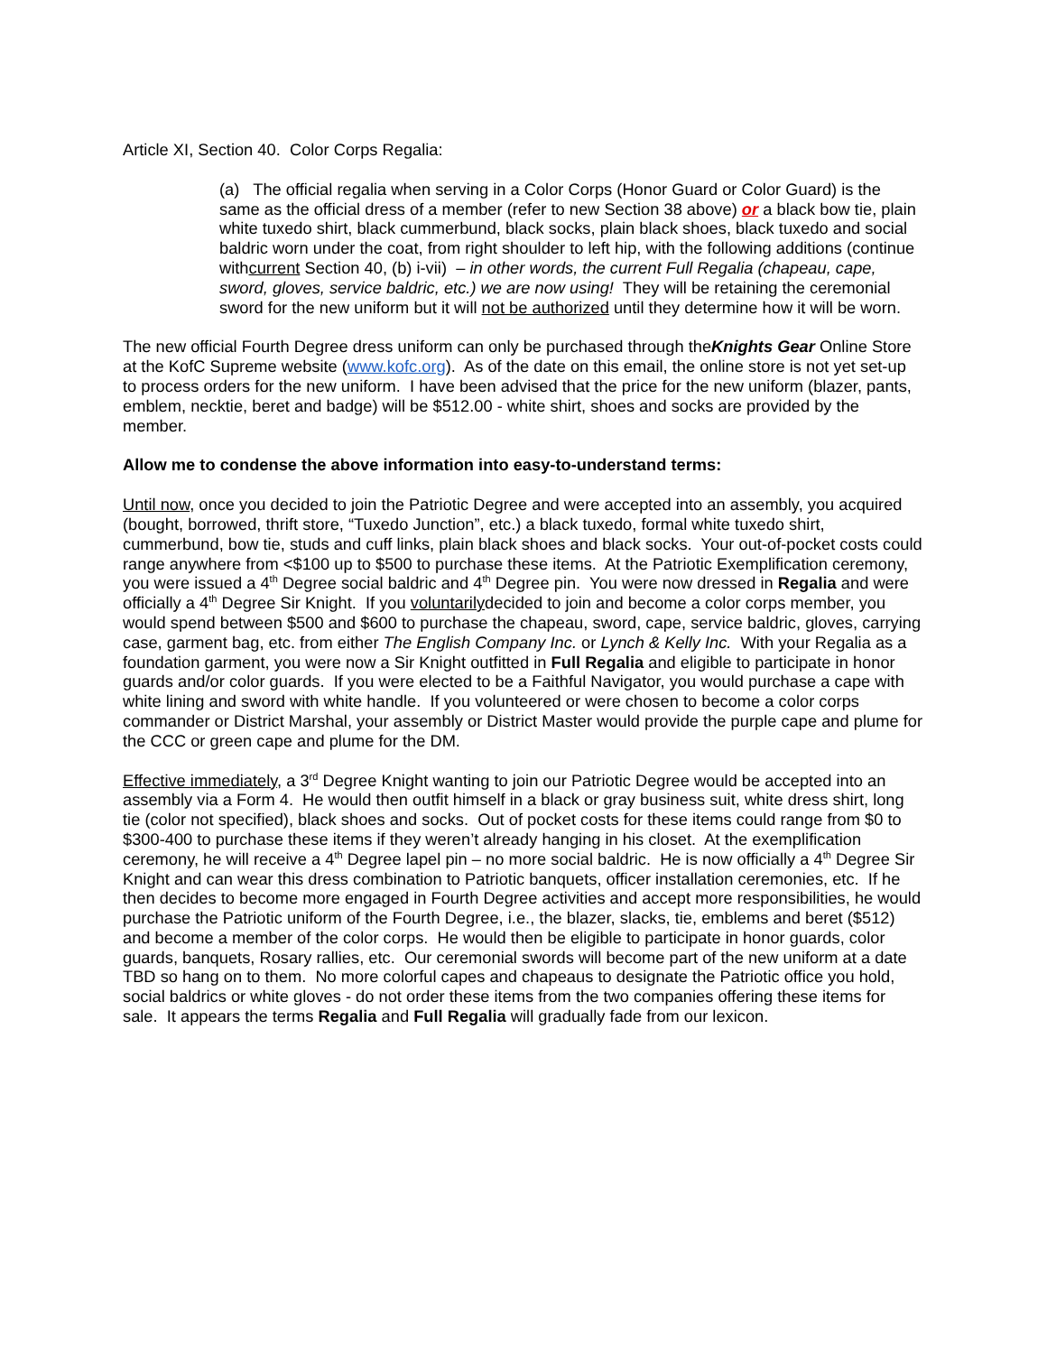Article XI, Section 40. Color Corps Regalia:
(a) The official regalia when serving in a Color Corps (Honor Guard or Color Guard) is the same as the official dress of a member (refer to new Section 38 above) or a black bow tie, plain white tuxedo shirt, black cummerbund, black socks, plain black shoes, black tuxedo and social baldric worn under the coat, from right shoulder to left hip, with the following additions (continue withcurrent Section 40, (b) i-vii) – in other words, the current Full Regalia (chapeau, cape, sword, gloves, service baldric, etc.) we are now using! They will be retaining the ceremonial sword for the new uniform but it will not be authorized until they determine how it will be worn.
The new official Fourth Degree dress uniform can only be purchased through theKnights Gear Online Store at the KofC Supreme website (www.kofc.org). As of the date on this email, the online store is not yet set-up to process orders for the new uniform. I have been advised that the price for the new uniform (blazer, pants, emblem, necktie, beret and badge) will be $512.00 - white shirt, shoes and socks are provided by the member.
Allow me to condense the above information into easy-to-understand terms:
Until now, once you decided to join the Patriotic Degree and were accepted into an assembly, you acquired (bought, borrowed, thrift store, “Tuxedo Junction”, etc.) a black tuxedo, formal white tuxedo shirt, cummerbund, bow tie, studs and cuff links, plain black shoes and black socks. Your out-of-pocket costs could range anywhere from <$100 up to $500 to purchase these items. At the Patriotic Exemplification ceremony, you were issued a 4<sup>th</sup> Degree social baldric and 4<sup>th</sup> Degree pin. You were now dressed in Regalia and were officially a 4<sup>th</sup> Degree Sir Knight. If you voluntarilydecided to join and become a color corps member, you would spend between $500 and $600 to purchase the chapeau, sword, cape, service baldric, gloves, carrying case, garment bag, etc. from either The English Company Inc. or Lynch & Kelly Inc. With your Regalia as a foundation garment, you were now a Sir Knight outfitted in Full Regalia and eligible to participate in honor guards and/or color guards. If you were elected to be a Faithful Navigator, you would purchase a cape with white lining and sword with white handle. If you volunteered or were chosen to become a color corps commander or District Marshal, your assembly or District Master would provide the purple cape and plume for the CCC or green cape and plume for the DM.
Effective immediately, a 3<sup>rd</sup> Degree Knight wanting to join our Patriotic Degree would be accepted into an assembly via a Form 4. He would then outfit himself in a black or gray business suit, white dress shirt, long tie (color not specified), black shoes and socks. Out of pocket costs for these items could range from $0 to $300-400 to purchase these items if they weren’t already hanging in his closet. At the exemplification ceremony, he will receive a 4<sup>th</sup> Degree lapel pin – no more social baldric. He is now officially a 4<sup>th</sup> Degree Sir Knight and can wear this dress combination to Patriotic banquets, officer installation ceremonies, etc. If he then decides to become more engaged in Fourth Degree activities and accept more responsibilities, he would purchase the Patriotic uniform of the Fourth Degree, i.e., the blazer, slacks, tie, emblems and beret ($512) and become a member of the color corps. He would then be eligible to participate in honor guards, color guards, banquets, Rosary rallies, etc. Our ceremonial swords will become part of the new uniform at a date TBD so hang on to them. No more colorful capes and chapeaus to designate the Patriotic office you hold, social baldrics or white gloves - do not order these items from the two companies offering these items for sale. It appears the terms Regalia and Full Regalia will gradually fade from our lexicon.